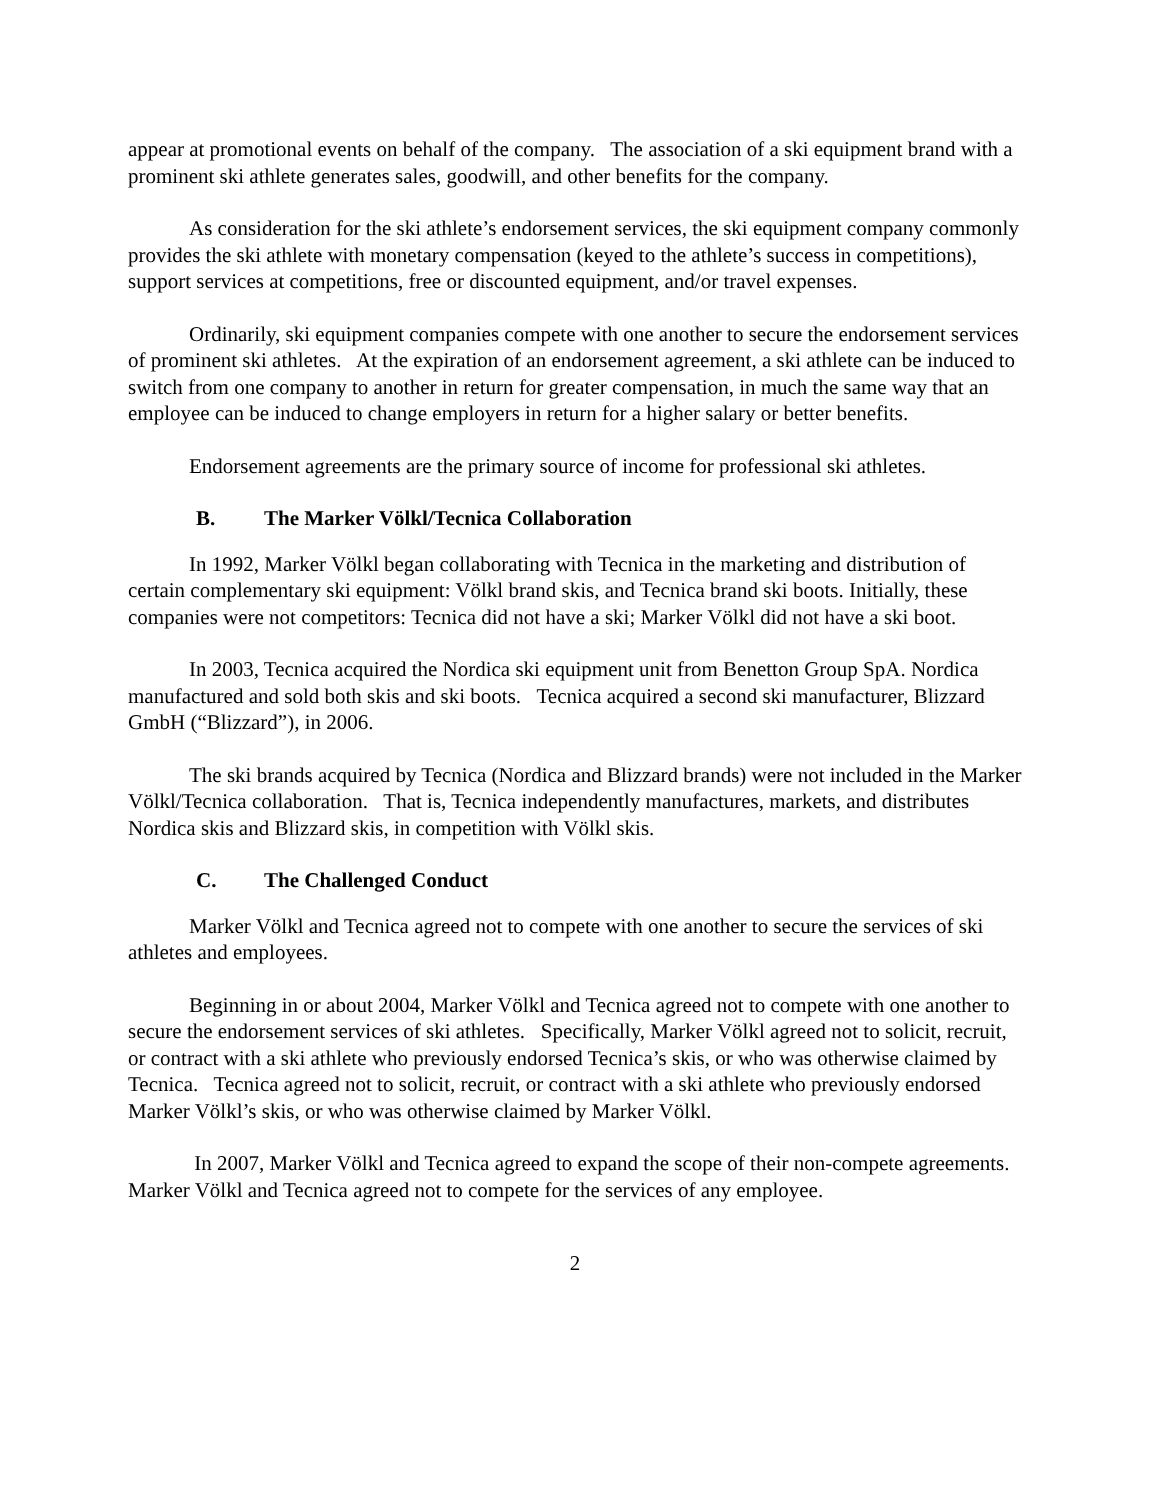appear at promotional events on behalf of the company. The association of a ski equipment brand with a prominent ski athlete generates sales, goodwill, and other benefits for the company.
As consideration for the ski athlete’s endorsement services, the ski equipment company commonly provides the ski athlete with monetary compensation (keyed to the athlete’s success in competitions), support services at competitions, free or discounted equipment, and/or travel expenses.
Ordinarily, ski equipment companies compete with one another to secure the endorsement services of prominent ski athletes. At the expiration of an endorsement agreement, a ski athlete can be induced to switch from one company to another in return for greater compensation, in much the same way that an employee can be induced to change employers in return for a higher salary or better benefits.
Endorsement agreements are the primary source of income for professional ski athletes.
B. The Marker Völkl/Tecnica Collaboration
In 1992, Marker Völkl began collaborating with Tecnica in the marketing and distribution of certain complementary ski equipment: Völkl brand skis, and Tecnica brand ski boots. Initially, these companies were not competitors: Tecnica did not have a ski; Marker Völkl did not have a ski boot.
In 2003, Tecnica acquired the Nordica ski equipment unit from Benetton Group SpA. Nordica manufactured and sold both skis and ski boots. Tecnica acquired a second ski manufacturer, Blizzard GmbH (“Blizzard”), in 2006.
The ski brands acquired by Tecnica (Nordica and Blizzard brands) were not included in the Marker Völkl/Tecnica collaboration. That is, Tecnica independently manufactures, markets, and distributes Nordica skis and Blizzard skis, in competition with Völkl skis.
C. The Challenged Conduct
Marker Völkl and Tecnica agreed not to compete with one another to secure the services of ski athletes and employees.
Beginning in or about 2004, Marker Völkl and Tecnica agreed not to compete with one another to secure the endorsement services of ski athletes. Specifically, Marker Völkl agreed not to solicit, recruit, or contract with a ski athlete who previously endorsed Tecnica’s skis, or who was otherwise claimed by Tecnica. Tecnica agreed not to solicit, recruit, or contract with a ski athlete who previously endorsed Marker Völkl’s skis, or who was otherwise claimed by Marker Völkl.
In 2007, Marker Völkl and Tecnica agreed to expand the scope of their non-compete agreements. Marker Völkl and Tecnica agreed not to compete for the services of any employee.
2